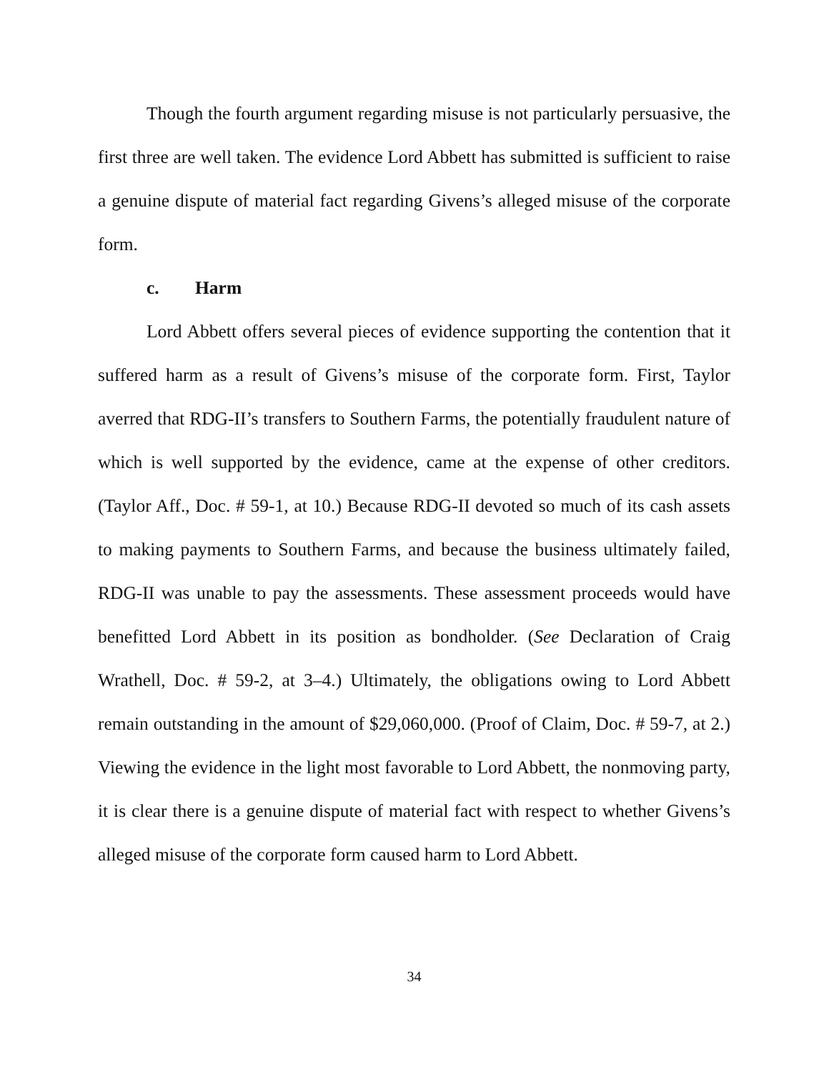Though the fourth argument regarding misuse is not particularly persuasive, the first three are well taken. The evidence Lord Abbett has submitted is sufficient to raise a genuine dispute of material fact regarding Givens’s alleged misuse of the corporate form.
c. Harm
Lord Abbett offers several pieces of evidence supporting the contention that it suffered harm as a result of Givens’s misuse of the corporate form. First, Taylor averred that RDG-II’s transfers to Southern Farms, the potentially fraudulent nature of which is well supported by the evidence, came at the expense of other creditors. (Taylor Aff., Doc. # 59-1, at 10.) Because RDG-II devoted so much of its cash assets to making payments to Southern Farms, and because the business ultimately failed, RDG-II was unable to pay the assessments. These assessment proceeds would have benefitted Lord Abbett in its position as bondholder. (See Declaration of Craig Wrathell, Doc. # 59-2, at 3–4.) Ultimately, the obligations owing to Lord Abbett remain outstanding in the amount of $29,060,000. (Proof of Claim, Doc. # 59-7, at 2.) Viewing the evidence in the light most favorable to Lord Abbett, the nonmoving party, it is clear there is a genuine dispute of material fact with respect to whether Givens’s alleged misuse of the corporate form caused harm to Lord Abbett.
34